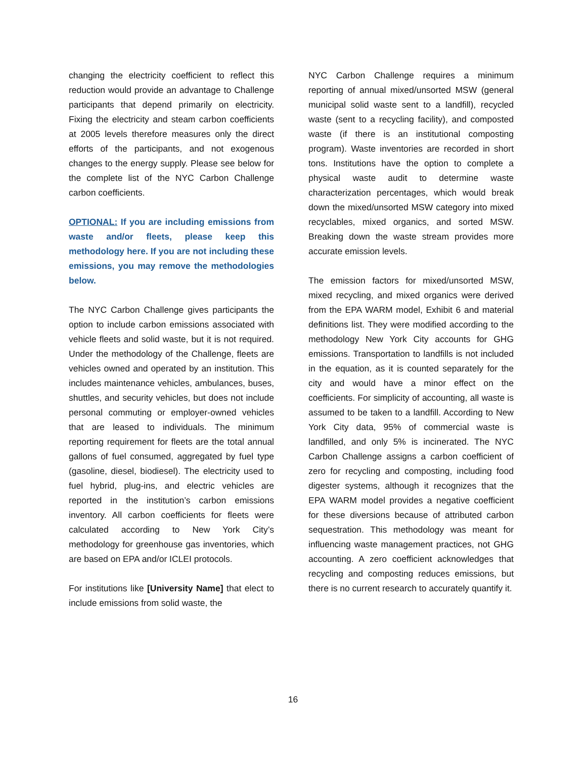changing the electricity coefficient to reflect this reduction would provide an advantage to Challenge participants that depend primarily on electricity. Fixing the electricity and steam carbon coefficients at 2005 levels therefore measures only the direct efforts of the participants, and not exogenous changes to the energy supply. Please see below for the complete list of the NYC Carbon Challenge carbon coefficients.
OPTIONAL: If you are including emissions from waste and/or fleets, please keep this methodology here. If you are not including these emissions, you may remove the methodologies below.
The NYC Carbon Challenge gives participants the option to include carbon emissions associated with vehicle fleets and solid waste, but it is not required. Under the methodology of the Challenge, fleets are vehicles owned and operated by an institution. This includes maintenance vehicles, ambulances, buses, shuttles, and security vehicles, but does not include personal commuting or employer-owned vehicles that are leased to individuals. The minimum reporting requirement for fleets are the total annual gallons of fuel consumed, aggregated by fuel type (gasoline, diesel, biodiesel). The electricity used to fuel hybrid, plug-ins, and electric vehicles are reported in the institution’s carbon emissions inventory. All carbon coefficients for fleets were calculated according to New York City’s methodology for greenhouse gas inventories, which are based on EPA and/or ICLEI protocols.
For institutions like [University Name] that elect to include emissions from solid waste, the
NYC Carbon Challenge requires a minimum reporting of annual mixed/unsorted MSW (general municipal solid waste sent to a landfill), recycled waste (sent to a recycling facility), and composted waste (if there is an institutional composting program). Waste inventories are recorded in short tons. Institutions have the option to complete a physical waste audit to determine waste characterization percentages, which would break down the mixed/unsorted MSW category into mixed recyclables, mixed organics, and sorted MSW. Breaking down the waste stream provides more accurate emission levels.
The emission factors for mixed/unsorted MSW, mixed recycling, and mixed organics were derived from the EPA WARM model, Exhibit 6 and material definitions list. They were modified according to the methodology New York City accounts for GHG emissions. Transportation to landfills is not included in the equation, as it is counted separately for the city and would have a minor effect on the coefficients. For simplicity of accounting, all waste is assumed to be taken to a landfill. According to New York City data, 95% of commercial waste is landfilled, and only 5% is incinerated. The NYC Carbon Challenge assigns a carbon coefficient of zero for recycling and composting, including food digester systems, although it recognizes that the EPA WARM model provides a negative coefficient for these diversions because of attributed carbon sequestration. This methodology was meant for influencing waste management practices, not GHG accounting. A zero coefficient acknowledges that recycling and composting reduces emissions, but there is no current research to accurately quantify it.
16